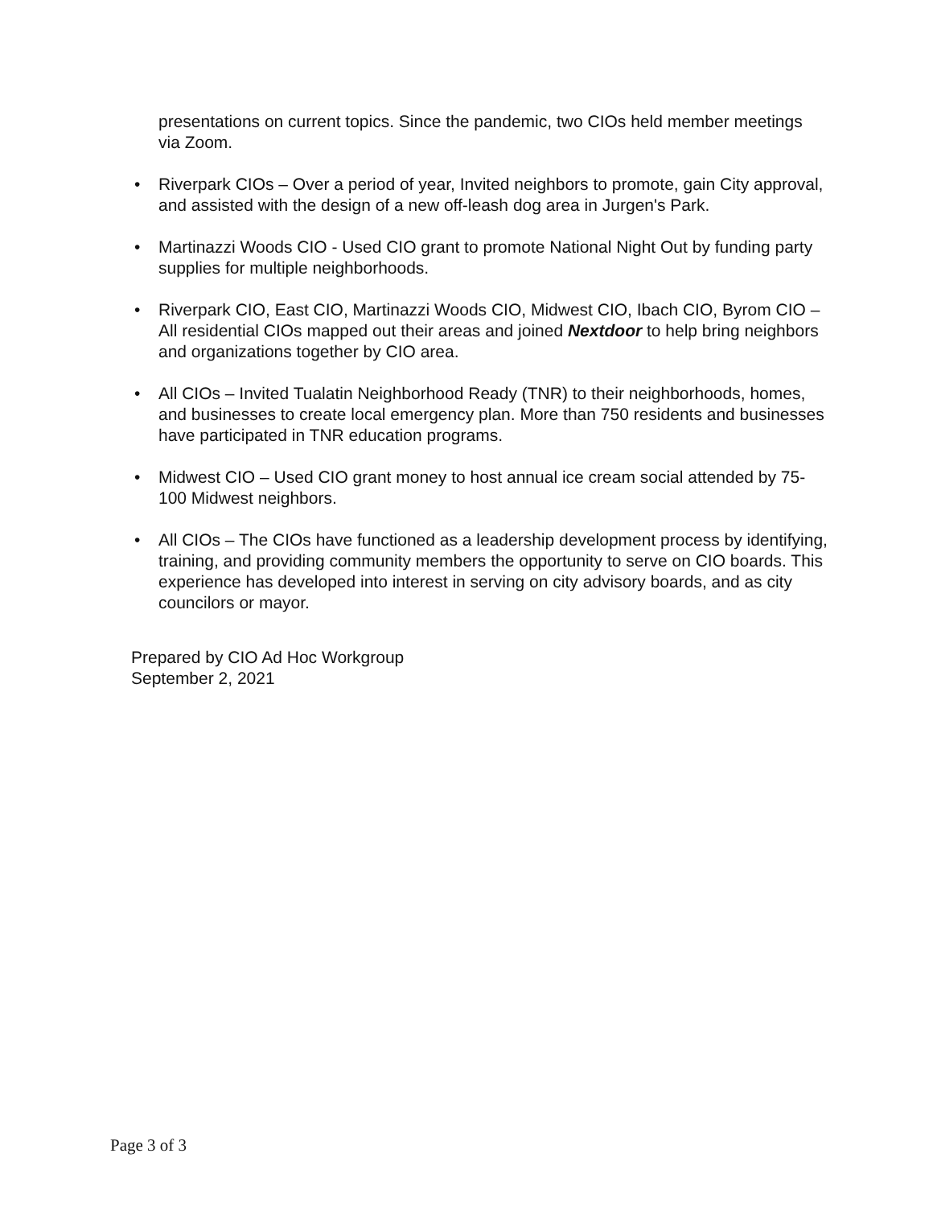presentations on current topics. Since the pandemic, two CIOs held member meetings via Zoom.
• Riverpark CIOs – Over a period of year, Invited neighbors to promote, gain City approval, and assisted with the design of a new off-leash dog area in Jurgen's Park.
• Martinazzi Woods CIO - Used CIO grant to promote National Night Out by funding party supplies for multiple neighborhoods.
• Riverpark CIO, East CIO, Martinazzi Woods CIO, Midwest CIO, Ibach CIO, Byrom CIO – All residential CIOs mapped out their areas and joined Nextdoor to help bring neighbors and organizations together by CIO area.
• All CIOs – Invited Tualatin Neighborhood Ready (TNR) to their neighborhoods, homes, and businesses to create local emergency plan. More than 750 residents and businesses have participated in TNR education programs.
• Midwest CIO – Used CIO grant money to host annual ice cream social attended by 75-100 Midwest neighbors.
• All CIOs – The CIOs have functioned as a leadership development process by identifying, training, and providing community members the opportunity to serve on CIO boards. This experience has developed into interest in serving on city advisory boards, and as city councilors or mayor.
Prepared by CIO Ad Hoc Workgroup
September 2, 2021
Page 3 of 3